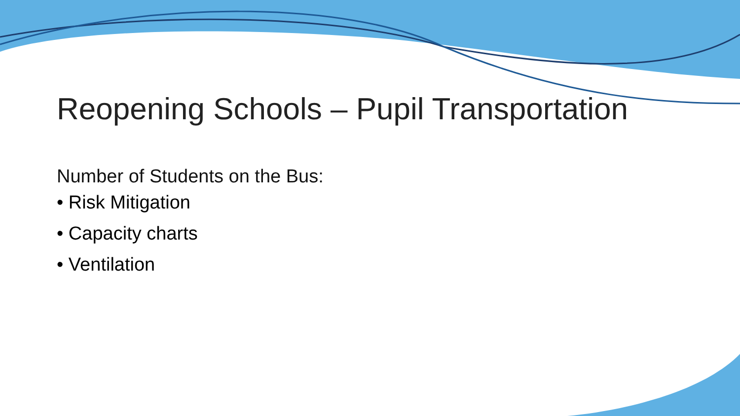Reopening Schools – Pupil Transportation
Number of Students on the Bus:
• Risk Mitigation
• Capacity charts
• Ventilation